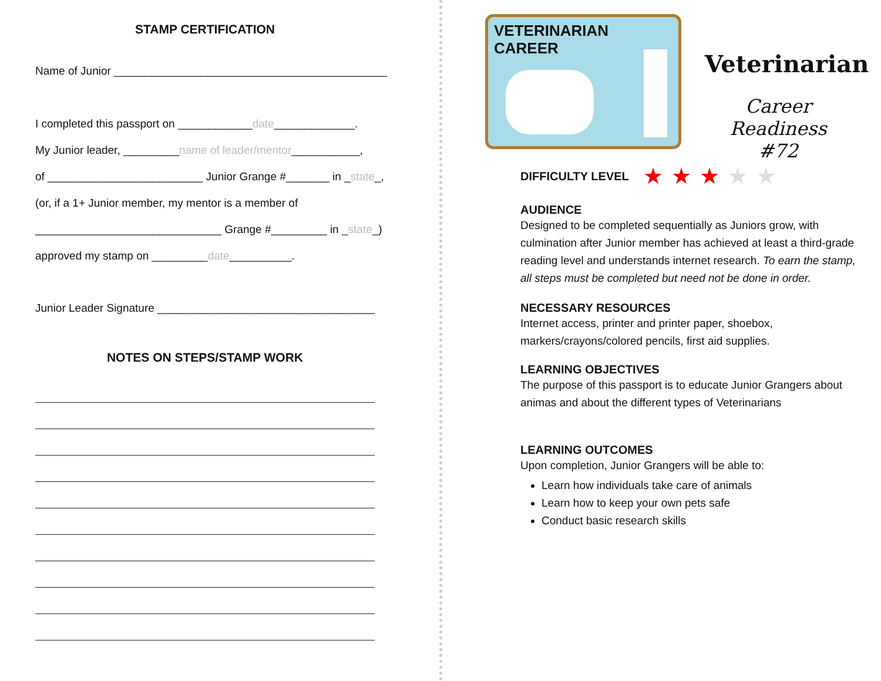STAMP CERTIFICATION
Name of Junior ____________________________________________
I completed this passport on ____________date_____________.
My Junior leader, _________name of leader/mentor___________,
of _________________________ Junior Grange #_______ in _state_,
(or, if a 1+ Junior member, my mentor is a member of
______________________________ Grange #_________ in _state_)
approved my stamp on _________date__________.
Junior Leader Signature ___________________________________
NOTES ON STEPS/STAMP WORK
VETERINARIAN
CAREER
Veterinarian
Career Readiness
#72
DIFFICULTY LEVEL
★ ★ ★ ★ ★
AUDIENCE
Designed to be completed sequentially as Juniors grow, with culmination after Junior member has achieved at least a third-grade reading level and understands internet research. To earn the stamp, all steps must be completed but need not be done in order.
NECESSARY RESOURCES
Internet access, printer and printer paper, shoebox, markers/crayons/colored pencils, first aid supplies.
LEARNING OBJECTIVES
The purpose of this passport is to educate Junior Grangers about animas and about the different types of Veterinarians
LEARNING OUTCOMES
Upon completion, Junior Grangers will be able to:
Learn how individuals take care of animals
Learn how to keep your own pets safe
Conduct basic research skills